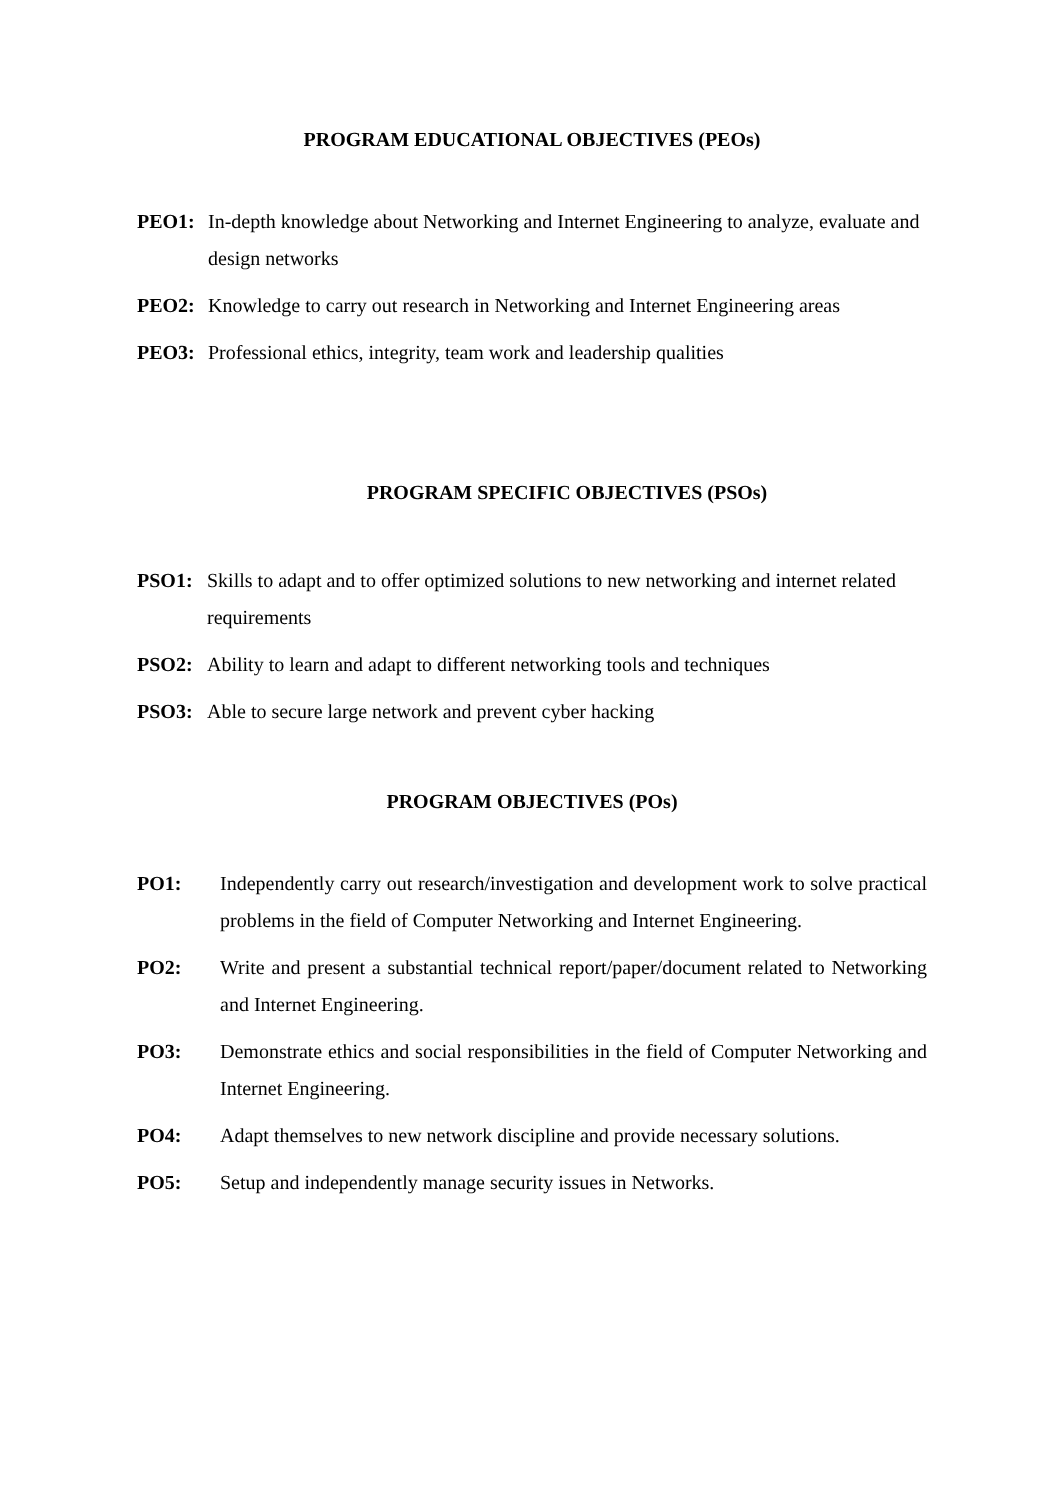PROGRAM EDUCATIONAL OBJECTIVES (PEOs)
PEO1: In-depth knowledge about Networking and Internet Engineering to analyze, evaluate and design networks
PEO2: Knowledge to carry out research in Networking and Internet Engineering areas
PEO3: Professional ethics, integrity, team work and leadership qualities
PROGRAM SPECIFIC OBJECTIVES (PSOs)
PSO1: Skills to adapt and to offer optimized solutions to new networking and internet related requirements
PSO2: Ability to learn and adapt to different networking tools and techniques
PSO3: Able to secure large network and prevent cyber hacking
PROGRAM OBJECTIVES (POs)
PO1: Independently carry out research/investigation and development work to solve practical problems in the field of Computer Networking and Internet Engineering.
PO2: Write and present a substantial technical report/paper/document related to Networking and Internet Engineering.
PO3: Demonstrate ethics and social responsibilities in the field of Computer Networking and Internet Engineering.
PO4: Adapt themselves to new network discipline and provide necessary solutions.
PO5: Setup and independently manage security issues in Networks.